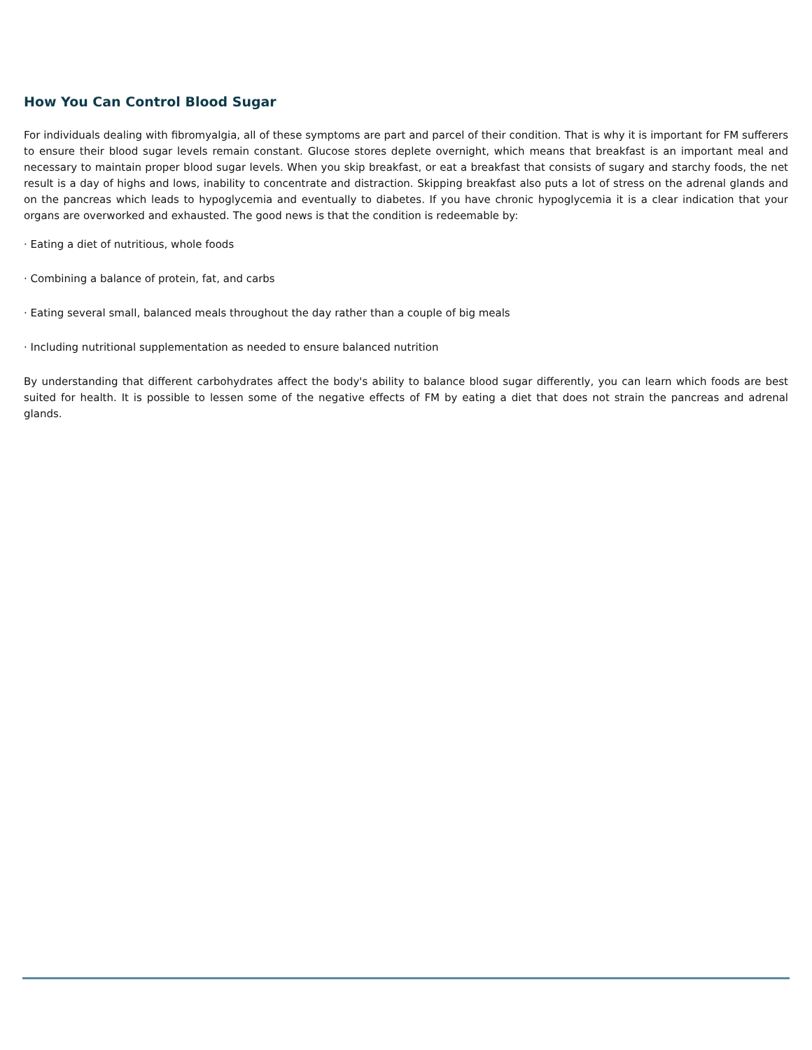How You Can Control Blood Sugar
For individuals dealing with fibromyalgia, all of these symptoms are part and parcel of their condition. That is why it is important for FM sufferers to ensure their blood sugar levels remain constant. Glucose stores deplete overnight, which means that breakfast is an important meal and necessary to maintain proper blood sugar levels. When you skip breakfast, or eat a breakfast that consists of sugary and starchy foods, the net result is a day of highs and lows, inability to concentrate and distraction. Skipping breakfast also puts a lot of stress on the adrenal glands and on the pancreas which leads to hypoglycemia and eventually to diabetes. If you have chronic hypoglycemia it is a clear indication that your organs are overworked and exhausted. The good news is that the condition is redeemable by:
· Eating a diet of nutritious, whole foods
· Combining a balance of protein, fat, and carbs
· Eating several small, balanced meals throughout the day rather than a couple of big meals
· Including nutritional supplementation as needed to ensure balanced nutrition
By understanding that different carbohydrates affect the body's ability to balance blood sugar differently, you can learn which foods are best suited for health. It is possible to lessen some of the negative effects of FM by eating a diet that does not strain the pancreas and adrenal glands.